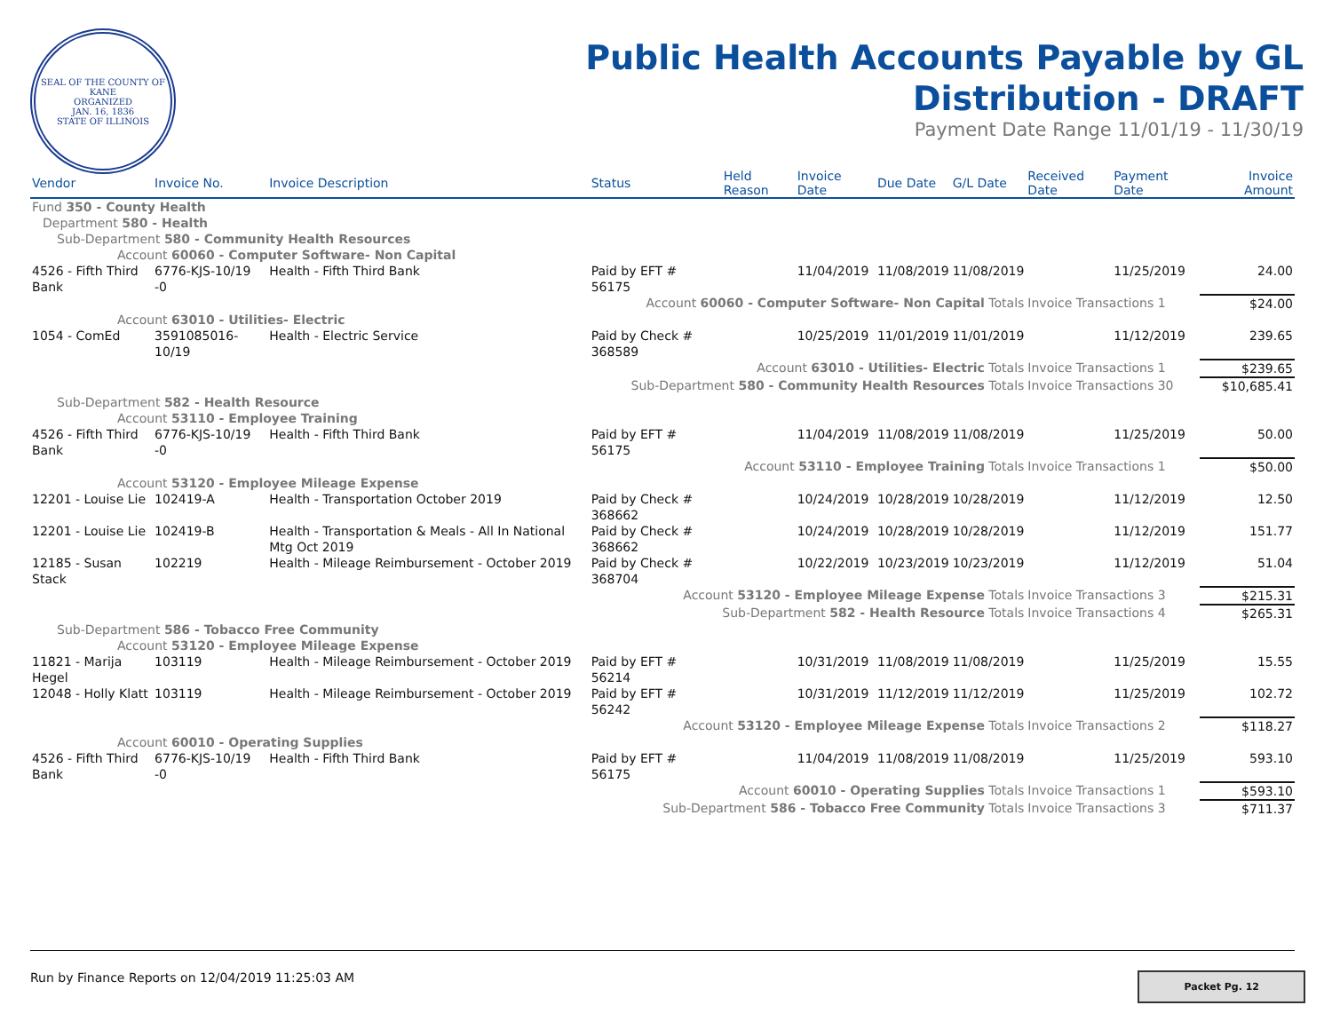SEAL OF THE COUNTY OF KANE
ORGANIZED
JAN. 16, 1836
STATE OF ILLINOIS
Public Health Accounts Payable by GL
Distribution - DRAFT
Payment Date Range 11/01/19 - 11/30/19
| Vendor | Invoice No. | Invoice Description | Status | Held Reason | Invoice Date | Due Date | G/L Date | Received Date | Payment Date | Invoice Amount |
| --- | --- | --- | --- | --- | --- | --- | --- | --- | --- | --- |
| Fund 350 - County Health | | | | | | | | | | |
| Department 580 - Health | | | | | | | | | | |
| Sub-Department 580 - Community Health Resources | | | | | | | | | | |
| Account 60060 - Computer Software- Non Capital | | | | | | | | | | |
| 4526 - Fifth Third Bank | 6776-KJS-10/19 -0 | Health - Fifth Third Bank | Paid by EFT # 56175 | | 11/04/2019 | 11/08/2019 | 11/08/2019 | | 11/25/2019 | 24.00 |
| Account 60060 - Computer Software- Non Capital Totals | | | | | | | | Invoice Transactions 1 | | $24.00 |
| Account 63010 - Utilities- Electric | | | | | | | | | | |
| 1054 - ComEd | 3591085016-10/19 | Health - Electric Service | Paid by Check # 368589 | | 10/25/2019 | 11/01/2019 | 11/01/2019 | | 11/12/2019 | 239.65 |
| Account 63010 - Utilities- Electric Totals | | | | | | | | Invoice Transactions 1 | | $239.65 |
| Sub-Department 580 - Community Health Resources Totals | | | | | | | | Invoice Transactions 30 | | $10,685.41 |
| Sub-Department 582 - Health Resource | | | | | | | | | | |
| Account 53110 - Employee Training | | | | | | | | | | |
| 4526 - Fifth Third Bank | 6776-KJS-10/19 -0 | Health - Fifth Third Bank | Paid by EFT # 56175 | | 11/04/2019 | 11/08/2019 | 11/08/2019 | | 11/25/2019 | 50.00 |
| Account 53110 - Employee Training Totals | | | | | | | | Invoice Transactions 1 | | $50.00 |
| Account 53120 - Employee Mileage Expense | | | | | | | | | | |
| 12201 - Louise Lie | 102419-A | Health - Transportation October 2019 | Paid by Check # 368662 | | 10/24/2019 | 10/28/2019 | 10/28/2019 | | 11/12/2019 | 12.50 |
| 12201 - Louise Lie | 102419-B | Health - Transportation & Meals - All In National Mtg Oct 2019 | Paid by Check # 368662 | | 10/24/2019 | 10/28/2019 | 10/28/2019 | | 11/12/2019 | 151.77 |
| 12185 - Susan Stack | 102219 | Health - Mileage Reimbursement - October 2019 | Paid by Check # 368704 | | 10/22/2019 | 10/23/2019 | 10/23/2019 | | 11/12/2019 | 51.04 |
| Account 53120 - Employee Mileage Expense Totals | | | | | | | | Invoice Transactions 3 | | $215.31 |
| Sub-Department 582 - Health Resource Totals | | | | | | | | Invoice Transactions 4 | | $265.31 |
| Sub-Department 586 - Tobacco Free Community | | | | | | | | | | |
| Account 53120 - Employee Mileage Expense | | | | | | | | | | |
| 11821 - Marija Hegel | 103119 | Health - Mileage Reimbursement - October 2019 | Paid by EFT # 56214 | | 10/31/2019 | 11/08/2019 | 11/08/2019 | | 11/25/2019 | 15.55 |
| 12048 - Holly Klatt | 103119 | Health - Mileage Reimbursement - October 2019 | Paid by EFT # 56242 | | 10/31/2019 | 11/12/2019 | 11/12/2019 | | 11/25/2019 | 102.72 |
| Account 53120 - Employee Mileage Expense Totals | | | | | | | | Invoice Transactions 2 | | $118.27 |
| Account 60010 - Operating Supplies | | | | | | | | | | |
| 4526 - Fifth Third Bank | 6776-KJS-10/19 -0 | Health - Fifth Third Bank | Paid by EFT # 56175 | | 11/04/2019 | 11/08/2019 | 11/08/2019 | | 11/25/2019 | 593.10 |
| Account 60010 - Operating Supplies Totals | | | | | | | | Invoice Transactions 1 | | $593.10 |
| Sub-Department 586 - Tobacco Free Community Totals | | | | | | | | Invoice Transactions 3 | | $711.37 |
Run by Finance Reports on 12/04/2019 11:25:03 AM Packet Pg. 12